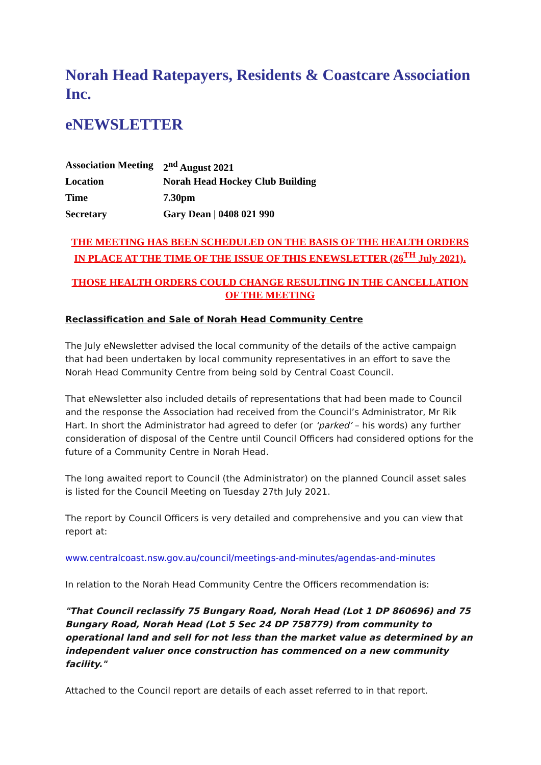Norah Head Ratepayers, Residents & Coastcare Association Inc.
eNEWSLETTER
Association Meeting 2<sup>nd</sup> August 2021
Location Norah Head Hockey Club Building
Time 7.30pm
Secretary Gary Dean | 0408 021 990
THE MEETING HAS BEEN SCHEDULED ON THE BASIS OF THE HEALTH ORDERS IN PLACE AT THE TIME OF THE ISSUE OF THIS ENEWSLETTER (26<sup>TH</sup> July 2021).
THOSE HEALTH ORDERS COULD CHANGE RESULTING IN THE CANCELLATION OF THE MEETING
Reclassification and Sale of Norah Head Community Centre
The July eNewsletter advised the local community of the details of the active campaign that had been undertaken by local community representatives in an effort to save the Norah Head Community Centre from being sold by Central Coast Council.
That eNewsletter also included details of representations that had been made to Council and the response the Association had received from the Council’s Administrator, Mr Rik Hart. In short the Administrator had agreed to defer (or ‘parked’ – his words) any further consideration of disposal of the Centre until Council Officers had considered options for the future of a Community Centre in Norah Head.
The long awaited report to Council (the Administrator) on the planned Council asset sales is listed for the Council Meeting on Tuesday 27th July 2021.
The report by Council Officers is very detailed and comprehensive and you can view that report at:
www.centralcoast.nsw.gov.au/council/meetings-and-minutes/agendas-and-minutes
In relation to the Norah Head Community Centre the Officers recommendation is:
"That Council reclassify 75 Bungary Road, Norah Head (Lot 1 DP 860696) and 75 Bungary Road, Norah Head (Lot 5 Sec 24 DP 758779) from community to operational land and sell for not less than the market value as determined by an independent valuer once construction has commenced on a new community facility."
Attached to the Council report are details of each asset referred to in that report.